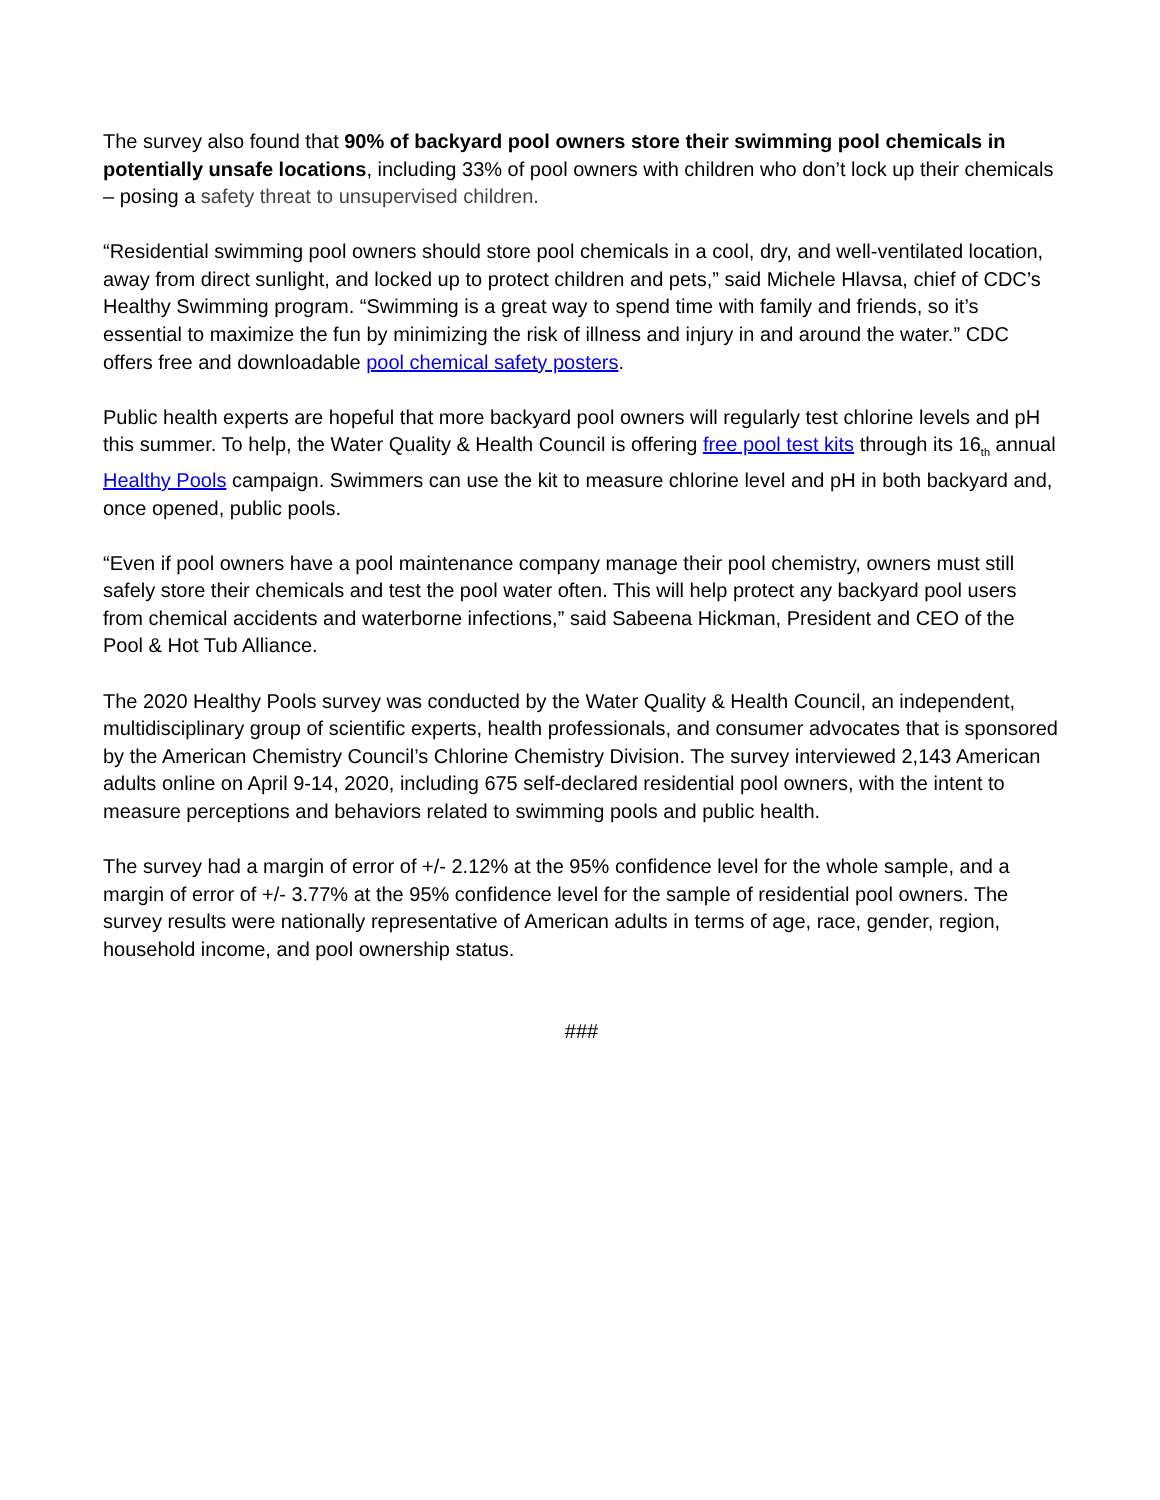The survey also found that 90% of backyard pool owners store their swimming pool chemicals in potentially unsafe locations, including 33% of pool owners with children who don’t lock up their chemicals – posing a safety threat to unsupervised children.
“Residential swimming pool owners should store pool chemicals in a cool, dry, and well-ventilated location, away from direct sunlight, and locked up to protect children and pets,” said Michele Hlavsa, chief of CDC’s Healthy Swimming program. “Swimming is a great way to spend time with family and friends, so it’s essential to maximize the fun by minimizing the risk of illness and injury in and around the water.” CDC offers free and downloadable pool chemical safety posters.
Public health experts are hopeful that more backyard pool owners will regularly test chlorine levels and pH this summer. To help, the Water Quality & Health Council is offering free pool test kits through its 16<sub>th</sub> annual Healthy Pools campaign. Swimmers can use the kit to measure chlorine level and pH in both backyard and, once opened, public pools.
“Even if pool owners have a pool maintenance company manage their pool chemistry, owners must still safely store their chemicals and test the pool water often. This will help protect any backyard pool users from chemical accidents and waterborne infections,” said Sabeena Hickman, President and CEO of the Pool & Hot Tub Alliance.
The 2020 Healthy Pools survey was conducted by the Water Quality & Health Council, an independent, multidisciplinary group of scientific experts, health professionals, and consumer advocates that is sponsored by the American Chemistry Council’s Chlorine Chemistry Division. The survey interviewed 2,143 American adults online on April 9-14, 2020, including 675 self-declared residential pool owners, with the intent to measure perceptions and behaviors related to swimming pools and public health.
The survey had a margin of error of +/- 2.12% at the 95% confidence level for the whole sample, and a margin of error of +/- 3.77% at the 95% confidence level for the sample of residential pool owners. The survey results were nationally representative of American adults in terms of age, race, gender, region, household income, and pool ownership status.
###